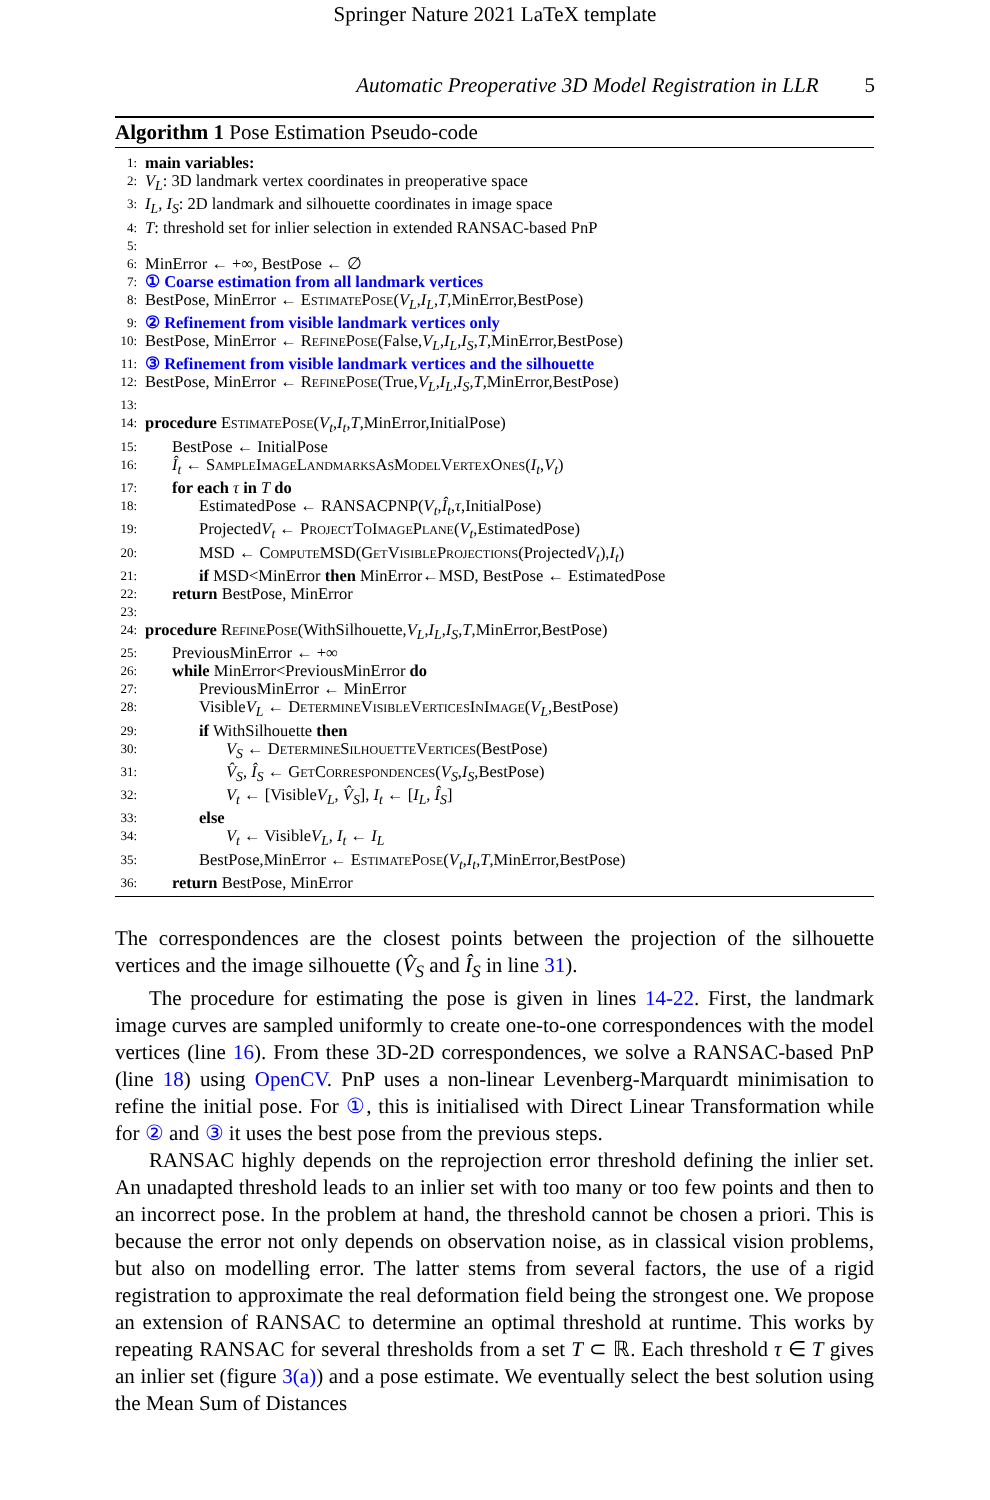Springer Nature 2021 LaTeX template
Automatic Preoperative 3D Model Registration in LLR 5
Algorithm 1 Pose Estimation Pseudo-code
1: main variables:
2: V<sub>L</sub>: 3D landmark vertex coordinates in preoperative space
3: I<sub>L</sub>, I<sub>S</sub>: 2D landmark and silhouette coordinates in image space
4: T: threshold set for inlier selection in extended RANSAC-based PnP
5:
6: MinError ← +∞, BestPose ← ∅
7: ① Coarse estimation from all landmark vertices
8: BestPose, MinError ← EstimatePose(V<sub>L</sub>,I<sub>L</sub>,T,MinError,BestPose)
9: ② Refinement from visible landmark vertices only
10: BestPose, MinError ← RefinePose(False,V<sub>L</sub>,I<sub>L</sub>,I<sub>S</sub>,T,MinError,BestPose)
11: ③ Refinement from visible landmark vertices and the silhouette
12: BestPose, MinError ← RefinePose(True,V<sub>L</sub>,I<sub>L</sub>,I<sub>S</sub>,T,MinError,BestPose)
13:
14: procedure EstimatePose(V<sub>t</sub>,I<sub>t</sub>,T,MinError,InitialPose)
15: BestPose ← InitialPose
16: Î<sub>t</sub> ← SampleImageLandmarksAsModelVertexOnes(I<sub>t</sub>,V<sub>t</sub>)
17: for each τ in T do
18: EstimatedPose ← RANSACPNP(V<sub>t</sub>,Î<sub>t</sub>,τ,InitialPose)
19: ProjectedV<sub>t</sub> ← ProjectToImagePlane(V<sub>t</sub>,EstimatedPose)
20: MSD ← ComputeMSD(GetVisibleProjections(ProjectedV<sub>t</sub>),I<sub>t</sub>)
21: if MSD<MinError then MinError←MSD, BestPose ← EstimatedPose
22: return BestPose, MinError
23:
24: procedure RefinePose(WithSilhouette,V<sub>L</sub>,I<sub>L</sub>,I<sub>S</sub>,T,MinError,BestPose)
25: PreviousMinError ← +∞
26: while MinError<PreviousMinError do
27: PreviousMinError ← MinError
28: VisibleV<sub>L</sub> ← DetermineVisibleVerticesInImage(V<sub>L</sub>,BestPose)
29: if WithSilhouette then
30: V<sub>S</sub> ← DetermineSilhouetteVertices(BestPose)
31: V̂<sub>S</sub>, Î<sub>S</sub> ← GetCorrespondences(V<sub>S</sub>,I<sub>S</sub>,BestPose)
32: V<sub>t</sub> ← [VisibleV<sub>L</sub>, V̂<sub>S</sub>], I<sub>t</sub> ← [I<sub>L</sub>, Î<sub>S</sub>]
33: else
34: V<sub>t</sub> ← VisibleV<sub>L</sub>, I<sub>t</sub> ← I<sub>L</sub>
35: BestPose,MinError ← EstimatePose(V<sub>t</sub>,I<sub>t</sub>,T,MinError,BestPose)
36: return BestPose, MinError
The correspondences are the closest points between the projection of the silhouette vertices and the image silhouette (V̂<sub>S</sub> and Î<sub>S</sub> in line 31).
The procedure for estimating the pose is given in lines 14-22. First, the landmark image curves are sampled uniformly to create one-to-one correspondences with the model vertices (line 16). From these 3D-2D correspondences, we solve a RANSAC-based PnP (line 18) using OpenCV. PnP uses a non-linear Levenberg-Marquardt minimisation to refine the initial pose. For ①, this is initialised with Direct Linear Transformation while for ② and ③ it uses the best pose from the previous steps.
RANSAC highly depends on the reprojection error threshold defining the inlier set. An unadapted threshold leads to an inlier set with too many or too few points and then to an incorrect pose. In the problem at hand, the threshold cannot be chosen a priori. This is because the error not only depends on observation noise, as in classical vision problems, but also on modelling error. The latter stems from several factors, the use of a rigid registration to approximate the real deformation field being the strongest one. We propose an extension of RANSAC to determine an optimal threshold at runtime. This works by repeating RANSAC for several thresholds from a set T ⊂ ℝ. Each threshold τ ∈ T gives an inlier set (figure 3(a)) and a pose estimate. We eventually select the best solution using the Mean Sum of Distances